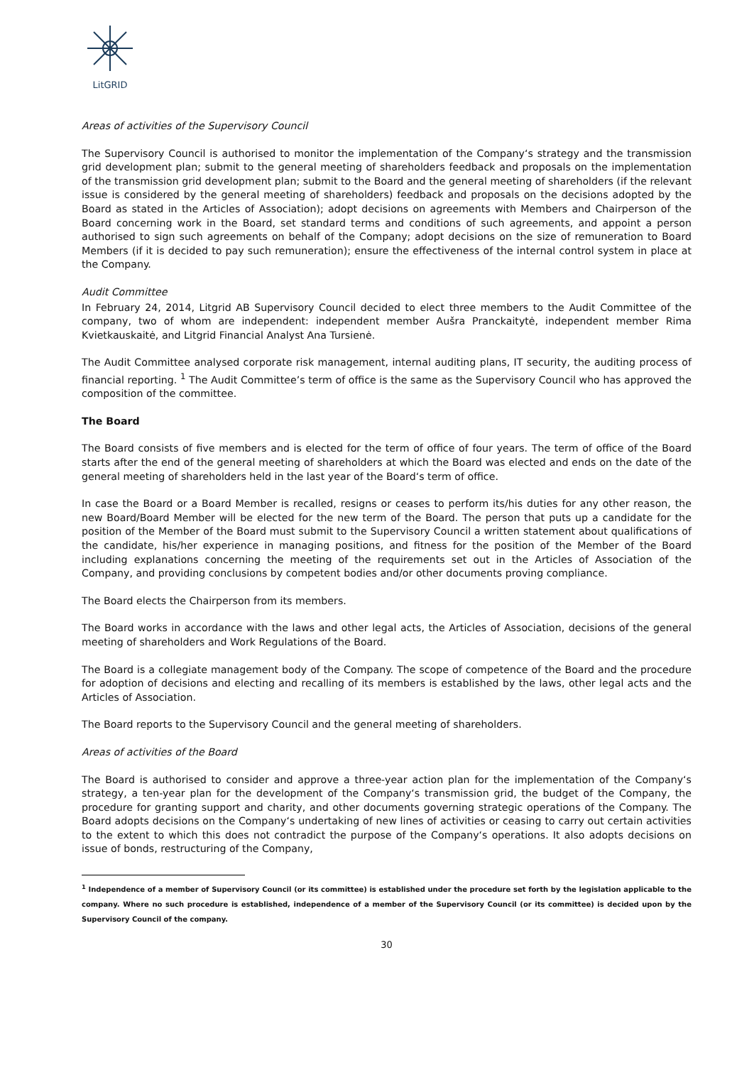LitGRID
Areas of activities of the Supervisory Council
The Supervisory Council is authorised to monitor the implementation of the Company‘s strategy and the transmission grid development plan; submit to the general meeting of shareholders feedback and proposals on the implementation of the transmission grid development plan; submit to the Board and the general meeting of shareholders (if the relevant issue is considered by the general meeting of shareholders) feedback and proposals on the decisions adopted by the Board as stated in the Articles of Association); adopt decisions on agreements with Members and Chairperson of the Board concerning work in the Board, set standard terms and conditions of such agreements, and appoint a person authorised to sign such agreements on behalf of the Company; adopt decisions on the size of remuneration to Board Members (if it is decided to pay such remuneration); ensure the effectiveness of the internal control system in place at the Company.
Audit Committee
In February 24, 2014, Litgrid AB Supervisory Council decided to elect three members to the Audit Committee of the company, two of whom are independent: independent member Aušra Pranckaitytė, independent member Rima Kvietkauskaitė, and Litgrid Financial Analyst Ana Tursienė.
The Audit Committee analysed corporate risk management, internal auditing plans, IT security, the auditing process of financial reporting. <sup>1</sup> The Audit Committee’s term of office is the same as the Supervisory Council who has approved the composition of the committee.
The Board
The Board consists of five members and is elected for the term of office of four years. The term of office of the Board starts after the end of the general meeting of shareholders at which the Board was elected and ends on the date of the general meeting of shareholders held in the last year of the Board‘s term of office.
In case the Board or a Board Member is recalled, resigns or ceases to perform its/his duties for any other reason, the new Board/Board Member will be elected for the new term of the Board. The person that puts up a candidate for the position of the Member of the Board must submit to the Supervisory Council a written statement about qualifications of the candidate, his/her experience in managing positions, and fitness for the position of the Member of the Board including explanations concerning the meeting of the requirements set out in the Articles of Association of the Company, and providing conclusions by competent bodies and/or other documents proving compliance.
The Board elects the Chairperson from its members.
The Board works in accordance with the laws and other legal acts, the Articles of Association, decisions of the general meeting of shareholders and Work Regulations of the Board.
The Board is a collegiate management body of the Company. The scope of competence of the Board and the procedure for adoption of decisions and electing and recalling of its members is established by the laws, other legal acts and the Articles of Association.
The Board reports to the Supervisory Council and the general meeting of shareholders.
Areas of activities of the Board
The Board is authorised to consider and approve a three-year action plan for the implementation of the Company‘s strategy, a ten-year plan for the development of the Company‘s transmission grid, the budget of the Company, the procedure for granting support and charity, and other documents governing strategic operations of the Company. The Board adopts decisions on the Company‘s undertaking of new lines of activities or ceasing to carry out certain activities to the extent to which this does not contradict the purpose of the Company‘s operations. It also adopts decisions on issue of bonds, restructuring of the Company,
<sup>1</sup> Independence of a member of Supervisory Council (or its committee) is established under the procedure set forth by the legislation applicable to the company. Where no such procedure is established, independence of a member of the Supervisory Council (or its committee) is decided upon by the Supervisory Council of the company.
30